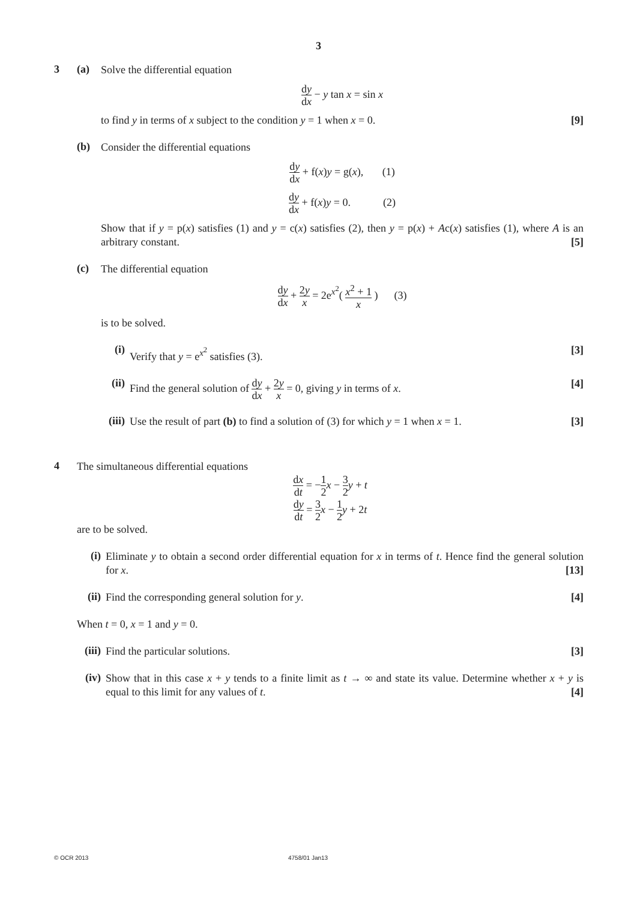3
3 (a)
Solve the differential equation
dy dx − y tan x = sin x
to find y in terms of x subject to the condition y = 1 when x = 0. [9]
(b)
Consider the differential equations
dy dx + f(x)y = g(x), (1)
dy dx + f(x)y = 0. (2)
Show that if y = p(x) satisfies (1) and y = c(x) satisfies (2), then y = p(x) + Ac(x) satisfies (1), where A is an arbitrary constant. [5]
(c)
The differential equation
dy dx + 2y x = 2e<sup>x<sup>2</sup></sup>( x<sup>2</sup> + 1 x ) (3)
is to be solved.
(i)
Verify that y = e<sup>x<sup>2</sup></sup> satisfies (3). [3]
(ii)
Find the general solution of dy dx + 2y x = 0, giving y in terms of x. [4]
(iii)
Use the result of part (b) to find a solution of (3) for which y = 1 when x = 1. [3]
4
The simultaneous differential equations
dx dt = −1 2 x − 3 2 y + t
dy dt = 3 2 x − 1 2 y + 2t
are to be solved.
(i)
Eliminate y to obtain a second order differential equation for x in terms of t. Hence find the general solution for x. [13]
(ii)
Find the corresponding general solution for y. [4]
When t = 0, x = 1 and y = 0.
(iii)
Find the particular solutions. [3]
(iv)
Show that in this case x + y tends to a finite limit as t → ∞ and state its value. Determine whether x + y is equal to this limit for any values of t. [4]
© OCR 2013 4758/01 Jan13